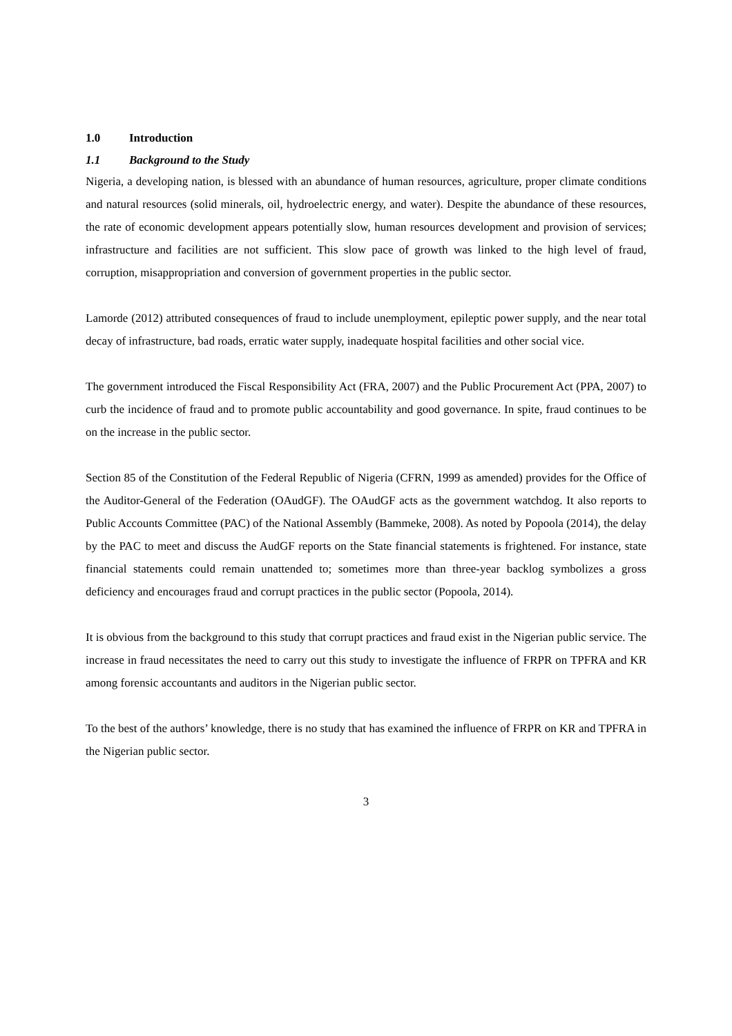1.0 Introduction
1.1 Background to the Study
Nigeria, a developing nation, is blessed with an abundance of human resources, agriculture, proper climate conditions and natural resources (solid minerals, oil, hydroelectric energy, and water). Despite the abundance of these resources, the rate of economic development appears potentially slow, human resources development and provision of services; infrastructure and facilities are not sufficient. This slow pace of growth was linked to the high level of fraud, corruption, misappropriation and conversion of government properties in the public sector.
Lamorde (2012) attributed consequences of fraud to include unemployment, epileptic power supply, and the near total decay of infrastructure, bad roads, erratic water supply, inadequate hospital facilities and other social vice.
The government introduced the Fiscal Responsibility Act (FRA, 2007) and the Public Procurement Act (PPA, 2007) to curb the incidence of fraud and to promote public accountability and good governance. In spite, fraud continues to be on the increase in the public sector.
Section 85 of the Constitution of the Federal Republic of Nigeria (CFRN, 1999 as amended) provides for the Office of the Auditor-General of the Federation (OAudGF). The OAudGF acts as the government watchdog. It also reports to Public Accounts Committee (PAC) of the National Assembly (Bammeke, 2008). As noted by Popoola (2014), the delay by the PAC to meet and discuss the AudGF reports on the State financial statements is frightened. For instance, state financial statements could remain unattended to; sometimes more than three-year backlog symbolizes a gross deficiency and encourages fraud and corrupt practices in the public sector (Popoola, 2014).
It is obvious from the background to this study that corrupt practices and fraud exist in the Nigerian public service. The increase in fraud necessitates the need to carry out this study to investigate the influence of FRPR on TPFRA and KR among forensic accountants and auditors in the Nigerian public sector.
To the best of the authors’ knowledge, there is no study that has examined the influence of FRPR on KR and TPFRA in the Nigerian public sector.
3